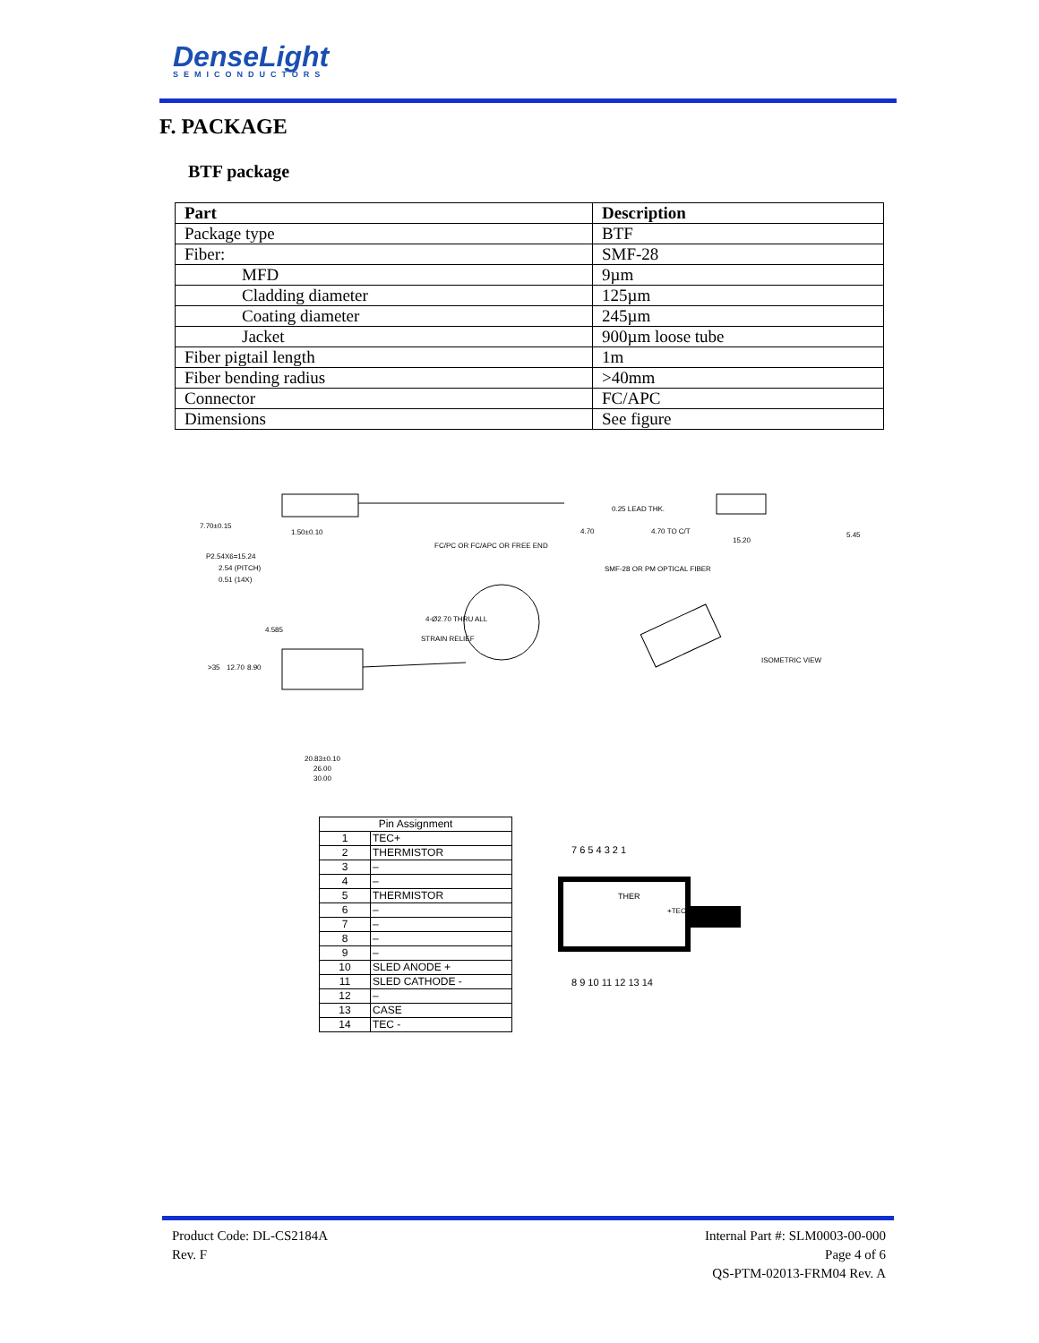DenseLight
SEMICONDUCTORS
F. PACKAGE
BTF package
| Part | Description |
| --- | --- |
| Package type | BTF |
| Fiber: | SMF-28 |
| MFD | 9µm |
| Cladding diameter | 125µm |
| Coating diameter | 245µm |
| Jacket | 900µm loose tube |
| Fiber pigtail length | 1m |
| Fiber bending radius | >40mm |
| Connector | FC/APC |
| Dimensions | See figure |
7.70±0.15
1.50±0.10
P2.54X6=15.24
2.54 (PITCH)
0.51 (14X)
FC/PC OR FC/APC OR FREE END
SMF-28 OR PM OPTICAL FIBER
4-Ø2.70 THRU ALL
STRAIN RELIEF
ISOMETRIC VIEW
20.83±0.10
26.00
30.00
0.25 LEAD THK.
4.70 TO C/T
15.20
5.45
4.70
>35
12.70
8.90
4.585
| Pin Assignment | |
| --- | --- |
| 1 | TEC+ |
| 2 | THERMISTOR |
| 3 | – |
| 4 | – |
| 5 | THERMISTOR |
| 6 | – |
| 7 | – |
| 8 | – |
| 9 | – |
| 10 | SLED ANODE + |
| 11 | SLED CATHODE - |
| 12 | – |
| 13 | CASE |
| 14 | TEC - |
7 6 5 4 3 2 1
THER
+TEC-
8 9 10 11 12 13 14
Product Code: DL-CS2184A
Rev. F
Internal Part #: SLM0003-00-000
Page 4 of 6
QS-PTM-02013-FRM04 Rev. A